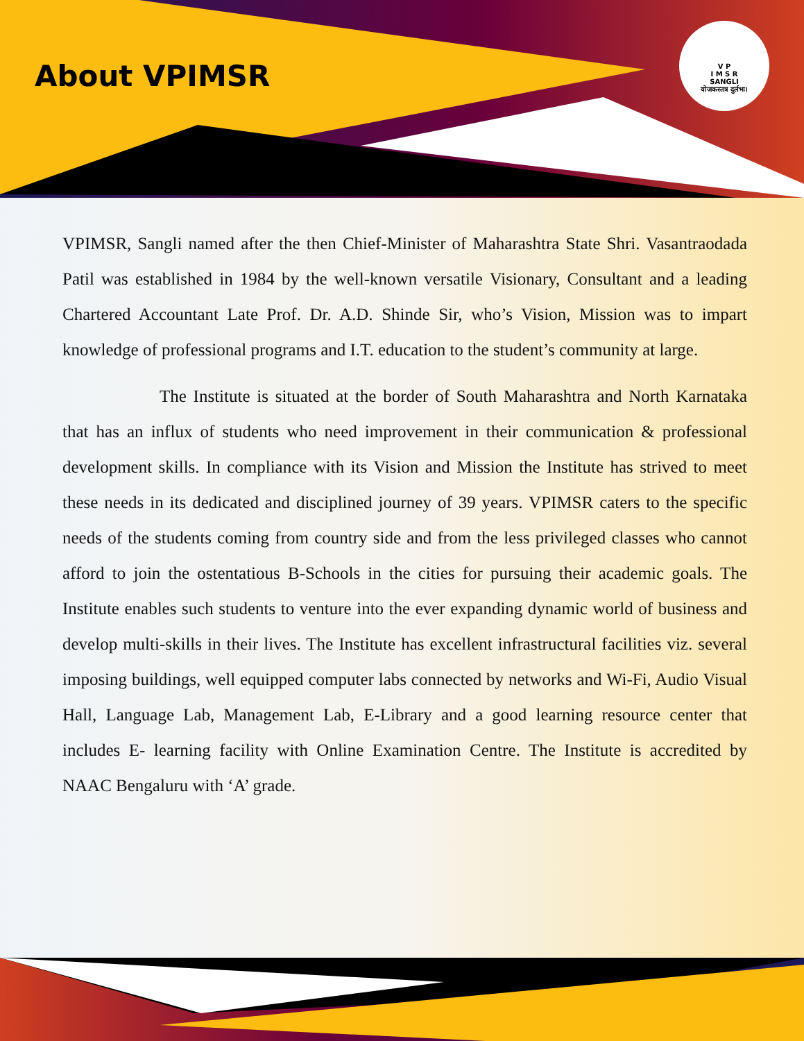About VPIMSR
V P
I M S R
SANGLI
योजकस्तत्र दुर्लभः।
VPIMSR, Sangli named after the then Chief-Minister of Maharashtra State Shri. Vasantraodada Patil was established in 1984 by the well-known versatile Visionary, Consultant and a leading Chartered Accountant Late Prof. Dr. A.D. Shinde Sir, who’s Vision, Mission was to impart knowledge of professional programs and I.T. education to the student’s community at large.
The Institute is situated at the border of South Maharashtra and North Karnataka that has an influx of students who need improvement in their communication & professional development skills. In compliance with its Vision and Mission the Institute has strived to meet these needs in its dedicated and disciplined journey of 39 years. VPIMSR caters to the specific needs of the students coming from country side and from the less privileged classes who cannot afford to join the ostentatious B-Schools in the cities for pursuing their academic goals. The Institute enables such students to venture into the ever expanding dynamic world of business and develop multi-skills in their lives. The Institute has excellent infrastructural facilities viz. several imposing buildings, well equipped computer labs connected by networks and Wi-Fi, Audio Visual Hall, Language Lab, Management Lab, E-Library and a good learning resource center that includes E- learning facility with Online Examination Centre. The Institute is accredited by NAAC Bengaluru with ‘A’ grade.